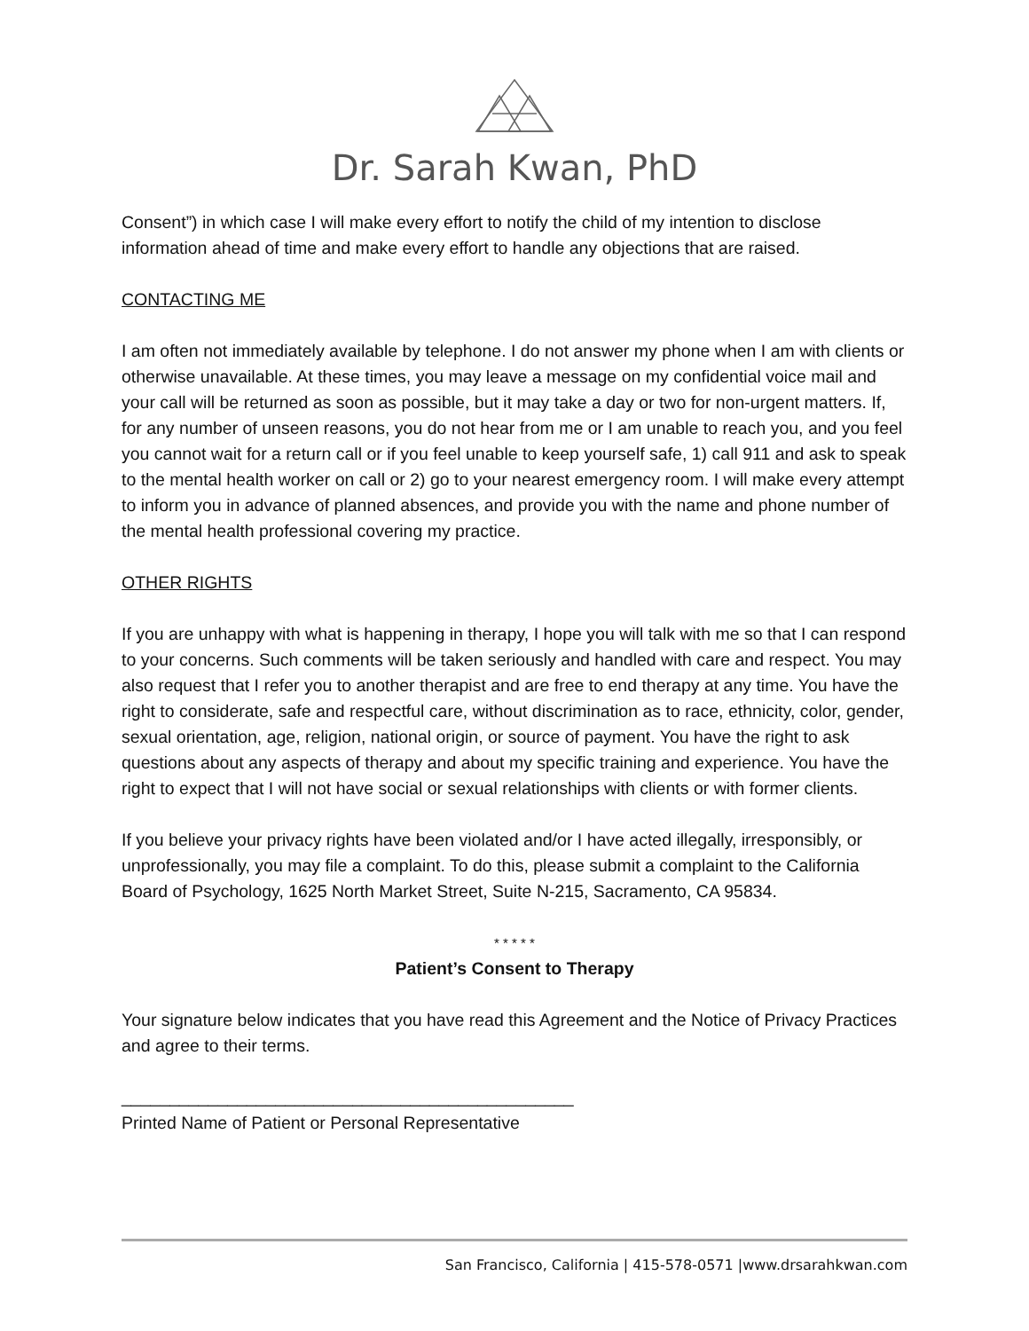Dr. Sarah Kwan, PhD
Consent”) in which case I will make every effort to notify the child of my intention to disclose information ahead of time and make every effort to handle any objections that are raised.
CONTACTING ME
I am often not immediately available by telephone. I do not answer my phone when I am with clients or otherwise unavailable. At these times, you may leave a message on my confidential voice mail and your call will be returned as soon as possible, but it may take a day or two for non-urgent matters. If, for any number of unseen reasons, you do not hear from me or I am unable to reach you, and you feel you cannot wait for a return call or if you feel unable to keep yourself safe, 1) call 911 and ask to speak to the mental health worker on call or 2) go to your nearest emergency room. I will make every attempt to inform you in advance of planned absences, and provide you with the name and phone number of the mental health professional covering my practice.
OTHER RIGHTS
If you are unhappy with what is happening in therapy, I hope you will talk with me so that I can respond to your concerns. Such comments will be taken seriously and handled with care and respect. You may also request that I refer you to another therapist and are free to end therapy at any time. You have the right to considerate, safe and respectful care, without discrimination as to race, ethnicity, color, gender, sexual orientation, age, religion, national origin, or source of payment. You have the right to ask questions about any aspects of therapy and about my specific training and experience. You have the right to expect that I will not have social or sexual relationships with clients or with former clients.
If you believe your privacy rights have been violated and/or I have acted illegally, irresponsibly, or unprofessionally, you may file a complaint. To do this, please submit a complaint to the California Board of Psychology, 1625 North Market Street, Suite N-215, Sacramento, CA 95834.
* * * * *
Patient’s Consent to Therapy
Your signature below indicates that you have read this Agreement and the Notice of Privacy Practices and agree to their terms.
_______________________________________________
Printed Name of Patient or Personal Representative
San Francisco, California | 415-578-0571 |www.drsarahkwan.com